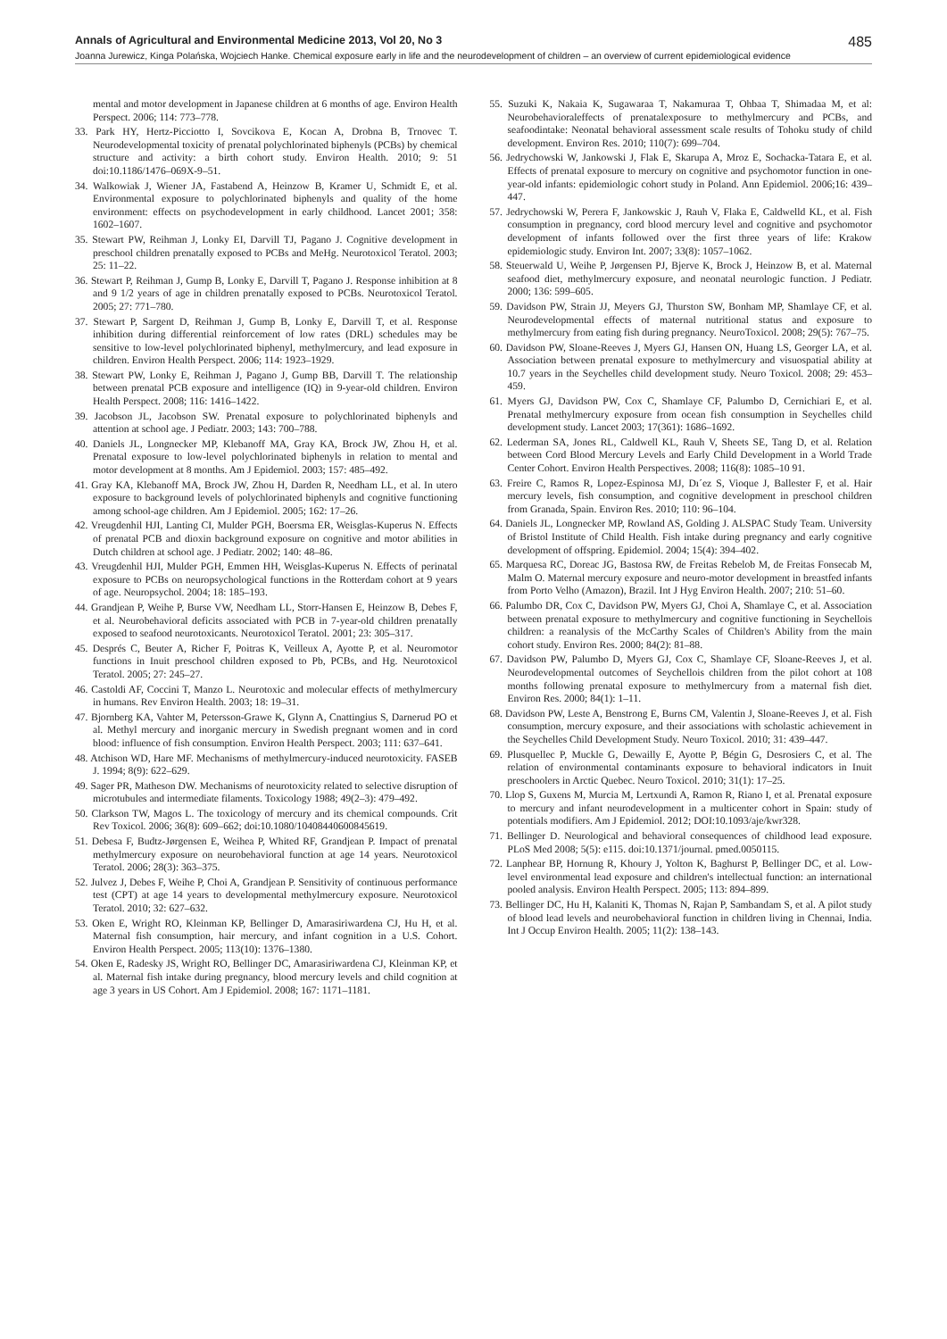Annals of Agricultural and Environmental Medicine 2013, Vol 20, No 3 485
Joanna Jurewicz, Kinga Polańska, Wojciech Hanke. Chemical exposure early in life and the neurodevelopment of children – an overview of current epidemiological evidence
mental and motor development in Japanese children at 6 months of age. Environ Health Perspect. 2006; 114: 773–778.
33. Park HY, Hertz-Picciotto I, Sovcikova E, Kocan A, Drobna B, Trnovec T. Neurodevelopmental toxicity of prenatal polychlorinated biphenyls (PCBs) by chemical structure and activity: a birth cohort study. Environ Health. 2010; 9: 51 doi:10.1186/1476–069X-9–51.
34. Walkowiak J, Wiener JA, Fastabend A, Heinzow B, Kramer U, Schmidt E, et al. Environmental exposure to polychlorinated biphenyls and quality of the home environment: effects on psychodevelopment in early childhood. Lancet 2001; 358: 1602–1607.
35. Stewart PW, Reihman J, Lonky EI, Darvill TJ, Pagano J. Cognitive development in preschool children prenatally exposed to PCBs and MeHg. Neurotoxicol Teratol. 2003; 25: 11–22.
36. Stewart P, Reihman J, Gump B, Lonky E, Darvill T, Pagano J. Response inhibition at 8 and 9 1/2 years of age in children prenatally exposed to PCBs. Neurotoxicol Teratol. 2005; 27: 771–780.
37. Stewart P, Sargent D, Reihman J, Gump B, Lonky E, Darvill T, et al. Response inhibition during differential reinforcement of low rates (DRL) schedules may be sensitive to low-level polychlorinated biphenyl, methylmercury, and lead exposure in children. Environ Health Perspect. 2006; 114: 1923–1929.
38. Stewart PW, Lonky E, Reihman J, Pagano J, Gump BB, Darvill T. The relationship between prenatal PCB exposure and intelligence (IQ) in 9-year-old children. Environ Health Perspect. 2008; 116: 1416–1422.
39. Jacobson JL, Jacobson SW. Prenatal exposure to polychlorinated biphenyls and attention at school age. J Pediatr. 2003; 143: 700–788.
40. Daniels JL, Longnecker MP, Klebanoff MA, Gray KA, Brock JW, Zhou H, et al. Prenatal exposure to low-level polychlorinated biphenyls in relation to mental and motor development at 8 months. Am J Epidemiol. 2003; 157: 485–492.
41. Gray KA, Klebanoff MA, Brock JW, Zhou H, Darden R, Needham LL, et al. In utero exposure to background levels of polychlorinated biphenyls and cognitive functioning among school-age children. Am J Epidemiol. 2005; 162: 17–26.
42. Vreugdenhil HJI, Lanting CI, Mulder PGH, Boersma ER, Weisglas-Kuperus N. Effects of prenatal PCB and dioxin background exposure on cognitive and motor abilities in Dutch children at school age. J Pediatr. 2002; 140: 48–86.
43. Vreugdenhil HJI, Mulder PGH, Emmen HH, Weisglas-Kuperus N. Effects of perinatal exposure to PCBs on neuropsychological functions in the Rotterdam cohort at 9 years of age. Neuropsychol. 2004; 18: 185–193.
44. Grandjean P, Weihe P, Burse VW, Needham LL, Storr-Hansen E, Heinzow B, Debes F, et al. Neurobehavioral deficits associated with PCB in 7-year-old children prenatally exposed to seafood neurotoxicants. Neurotoxicol Teratol. 2001; 23: 305–317.
45. Després C, Beuter A, Richer F, Poitras K, Veilleux A, Ayotte P, et al. Neuromotor functions in Inuit preschool children exposed to Pb, PCBs, and Hg. Neurotoxicol Teratol. 2005; 27: 245–27.
46. Castoldi AF, Coccini T, Manzo L. Neurotoxic and molecular effects of methylmercury in humans. Rev Environ Health. 2003; 18: 19–31.
47. Bjornberg KA, Vahter M, Petersson-Grawe K, Glynn A, Cnattingius S, Darnerud PO et al. Methyl mercury and inorganic mercury in Swedish pregnant women and in cord blood: influence of fish consumption. Environ Health Perspect. 2003; 111: 637–641.
48. Atchison WD, Hare MF. Mechanisms of methylmercury-induced neurotoxicity. FASEB J. 1994; 8(9): 622–629.
49. Sager PR, Matheson DW. Mechanisms of neurotoxicity related to selective disruption of microtubules and intermediate filaments. Toxicology 1988; 49(2–3): 479–492.
50. Clarkson TW, Magos L. The toxicology of mercury and its chemical compounds. Crit Rev Toxicol. 2006; 36(8): 609–662; doi:10.1080/10408440600845619.
51. Debesa F, Budtz-Jørgensen E, Weihea P, Whited RF, Grandjean P. Impact of prenatal methylmercury exposure on neurobehavioral function at age 14 years. Neurotoxicol Teratol. 2006; 28(3): 363–375.
52. Julvez J, Debes F, Weihe P, Choi A, Grandjean P. Sensitivity of continuous performance test (CPT) at age 14 years to developmental methylmercury exposure. Neurotoxicol Teratol. 2010; 32: 627–632.
53. Oken E, Wright RO, Kleinman KP, Bellinger D, Amarasiriwardena CJ, Hu H, et al. Maternal fish consumption, hair mercury, and infant cognition in a U.S. Cohort. Environ Health Perspect. 2005; 113(10): 1376–1380.
54. Oken E, Radesky JS, Wright RO, Bellinger DC, Amarasiriwardena CJ, Kleinman KP, et al. Maternal fish intake during pregnancy, blood mercury levels and child cognition at age 3 years in US Cohort. Am J Epidemiol. 2008; 167: 1171–1181.
55. Suzuki K, Nakaia K, Sugawaraa T, Nakamuraa T, Ohbaa T, Shimadaa M, et al: Neurobehavioraleffects of prenatalexposure to methylmercury and PCBs, and seafoodintake: Neonatal behavioral assessment scale results of Tohoku study of child development. Environ Res. 2010; 110(7): 699–704.
56. Jedrychowski W, Jankowski J, Flak E, Skarupa A, Mroz E, Sochacka-Tatara E, et al. Effects of prenatal exposure to mercury on cognitive and psychomotor function in one-year-old infants: epidemiologic cohort study in Poland. Ann Epidemiol. 2006;16: 439–447.
57. Jedrychowski W, Perera F, Jankowskic J, Rauh V, Flaka E, Caldwelld KL, et al. Fish consumption in pregnancy, cord blood mercury level and cognitive and psychomotor development of infants followed over the first three years of life: Krakow epidemiologic study. Environ Int. 2007; 33(8): 1057–1062.
58. Steuerwald U, Weihe P, Jørgensen PJ, Bjerve K, Brock J, Heinzow B, et al. Maternal seafood diet, methylmercury exposure, and neonatal neurologic function. J Pediatr. 2000; 136: 599–605.
59. Davidson PW, Strain JJ, Meyers GJ, Thurston SW, Bonham MP, Shamlaye CF, et al. Neurodevelopmental effects of maternal nutritional status and exposure to methylmercury from eating fish during pregnancy. NeuroToxicol. 2008; 29(5): 767–75.
60. Davidson PW, Sloane-Reeves J, Myers GJ, Hansen ON, Huang LS, Georger LA, et al. Association between prenatal exposure to methylmercury and visuospatial ability at 10.7 years in the Seychelles child development study. Neuro Toxicol. 2008; 29: 453–459.
61. Myers GJ, Davidson PW, Cox C, Shamlaye CF, Palumbo D, Cernichiari E, et al. Prenatal methylmercury exposure from ocean fish consumption in Seychelles child development study. Lancet 2003; 17(361): 1686–1692.
62. Lederman SA, Jones RL, Caldwell KL, Rauh V, Sheets SE, Tang D, et al. Relation between Cord Blood Mercury Levels and Early Child Development in a World Trade Center Cohort. Environ Health Perspectives. 2008; 116(8): 1085–10 91.
63. Freire C, Ramos R, Lopez-Espinosa MJ, Dı´ez S, Vioque J, Ballester F, et al. Hair mercury levels, fish consumption, and cognitive development in preschool children from Granada, Spain. Environ Res. 2010; 110: 96–104.
64. Daniels JL, Longnecker MP, Rowland AS, Golding J. ALSPAC Study Team. University of Bristol Institute of Child Health. Fish intake during pregnancy and early cognitive development of offspring. Epidemiol. 2004; 15(4): 394–402.
65. Marquesa RC, Doreac JG, Bastosa RW, de Freitas Rebelob M, de Freitas Fonsecab M, Malm O. Maternal mercury exposure and neuro-motor development in breastfed infants from Porto Velho (Amazon), Brazil. Int J Hyg Environ Health. 2007; 210: 51–60.
66. Palumbo DR, Cox C, Davidson PW, Myers GJ, Choi A, Shamlaye C, et al. Association between prenatal exposure to methylmercury and cognitive functioning in Seychellois children: a reanalysis of the McCarthy Scales of Children's Ability from the main cohort study. Environ Res. 2000; 84(2): 81–88.
67. Davidson PW, Palumbo D, Myers GJ, Cox C, Shamlaye CF, Sloane-Reeves J, et al. Neurodevelopmental outcomes of Seychellois children from the pilot cohort at 108 months following prenatal exposure to methylmercury from a maternal fish diet. Environ Res. 2000; 84(1): 1–11.
68. Davidson PW, Leste A, Benstrong E, Burns CM, Valentin J, Sloane-Reeves J, et al. Fish consumption, mercury exposure, and their associations with scholastic achievement in the Seychelles Child Development Study. Neuro Toxicol. 2010; 31: 439–447.
69. Plusquellec P, Muckle G, Dewailly E, Ayotte P, Bégin G, Desrosiers C, et al. The relation of environmental contaminants exposure to behavioral indicators in Inuit preschoolers in Arctic Quebec. Neuro Toxicol. 2010; 31(1): 17–25.
70. Llop S, Guxens M, Murcia M, Lertxundi A, Ramon R, Riano I, et al. Prenatal exposure to mercury and infant neurodevelopment in a multicenter cohort in Spain: study of potentials modifiers. Am J Epidemiol. 2012; DOI:10.1093/aje/kwr328.
71. Bellinger D. Neurological and behavioral consequences of childhood lead exposure. PLoS Med 2008; 5(5): e115. doi:10.1371/journal. pmed.0050115.
72. Lanphear BP, Hornung R, Khoury J, Yolton K, Baghurst P, Bellinger DC, et al. Low-level environmental lead exposure and children's intellectual function: an international pooled analysis. Environ Health Perspect. 2005; 113: 894–899.
73. Bellinger DC, Hu H, Kalaniti K, Thomas N, Rajan P, Sambandam S, et al. A pilot study of blood lead levels and neurobehavioral function in children living in Chennai, India. Int J Occup Environ Health. 2005; 11(2): 138–143.